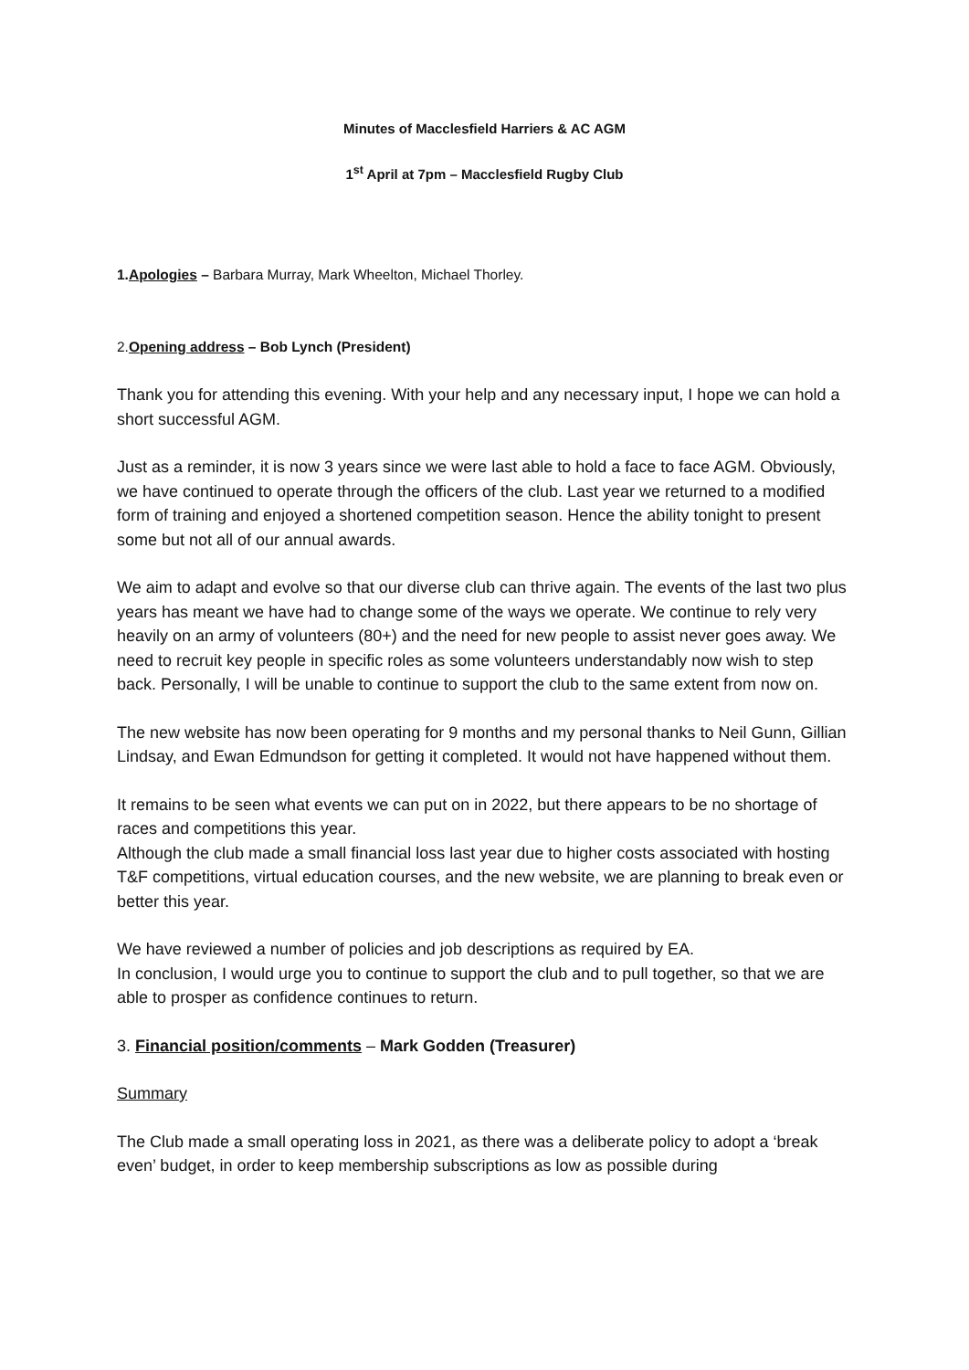Minutes of Macclesfield Harriers & AC AGM
1<sup>st</sup> April at 7pm – Macclesfield Rugby Club
1.Apologies – Barbara Murray, Mark Wheelton, Michael Thorley.
2.Opening address – Bob Lynch (President)
Thank you for attending this evening. With your help and any necessary input, I hope we can hold a short successful AGM.
Just as a reminder, it is now 3 years since we were last able to hold a face to face AGM. Obviously, we have continued to operate through the officers of the club. Last year we returned to a modified form of training and enjoyed a shortened competition season. Hence the ability tonight to present some but not all of our annual awards.
We aim to adapt and evolve so that our diverse club can thrive again. The events of the last two plus years has meant we have had to change some of the ways we operate. We continue to rely very heavily on an army of volunteers (80+) and the need for new people to assist never goes away. We need to recruit key people in specific roles as some volunteers understandably now wish to step back. Personally, I will be unable to continue to support the club to the same extent from now on.
The new website has now been operating for 9 months and my personal thanks to Neil Gunn, Gillian Lindsay, and Ewan Edmundson for getting it completed. It would not have happened without them.
It remains to be seen what events we can put on in 2022, but there appears to be no shortage of races and competitions this year.
Although the club made a small financial loss last year due to higher costs associated with hosting T&F competitions, virtual education courses, and the new website, we are planning to break even or better this year.
We have reviewed a number of policies and job descriptions as required by EA.
In conclusion, I would urge you to continue to support the club and to pull together, so that we are able to prosper as confidence continues to return.
3. Financial position/comments – Mark Godden (Treasurer)
Summary
The Club made a small operating loss in 2021, as there was a deliberate policy to adopt a ‘break even’ budget, in order to keep membership subscriptions as low as possible during